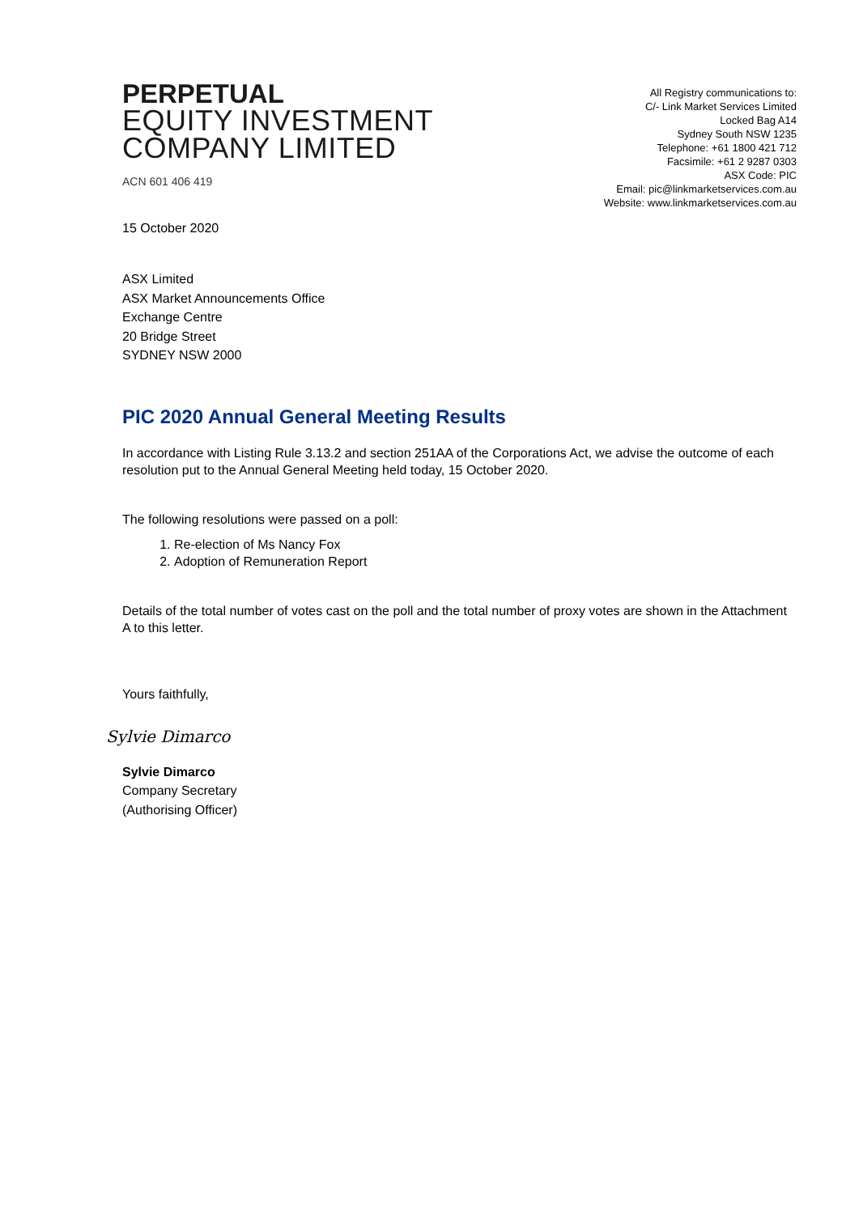PERPETUAL
EQUITY INVESTMENT
COMPANY LIMITED
ACN 601 406 419
All Registry communications to:
C/- Link Market Services Limited
Locked Bag A14
Sydney South NSW 1235
Telephone: +61 1800 421 712
Facsimile: +61 2 9287 0303
ASX Code: PIC
Email: pic@linkmarketservices.com.au
Website: www.linkmarketservices.com.au
15 October 2020
ASX Limited
ASX Market Announcements Office
Exchange Centre
20 Bridge Street
SYDNEY NSW 2000
PIC 2020 Annual General Meeting Results
In accordance with Listing Rule 3.13.2 and section 251AA of the Corporations Act, we advise the outcome of each resolution put to the Annual General Meeting held today, 15 October 2020.
The following resolutions were passed on a poll:
1. Re-election of Ms Nancy Fox
2. Adoption of Remuneration Report
Details of the total number of votes cast on the poll and the total number of proxy votes are shown in the Attachment A to this letter.
Yours faithfully,
Sylvie Dimarco
Sylvie Dimarco
Company Secretary
(Authorising Officer)